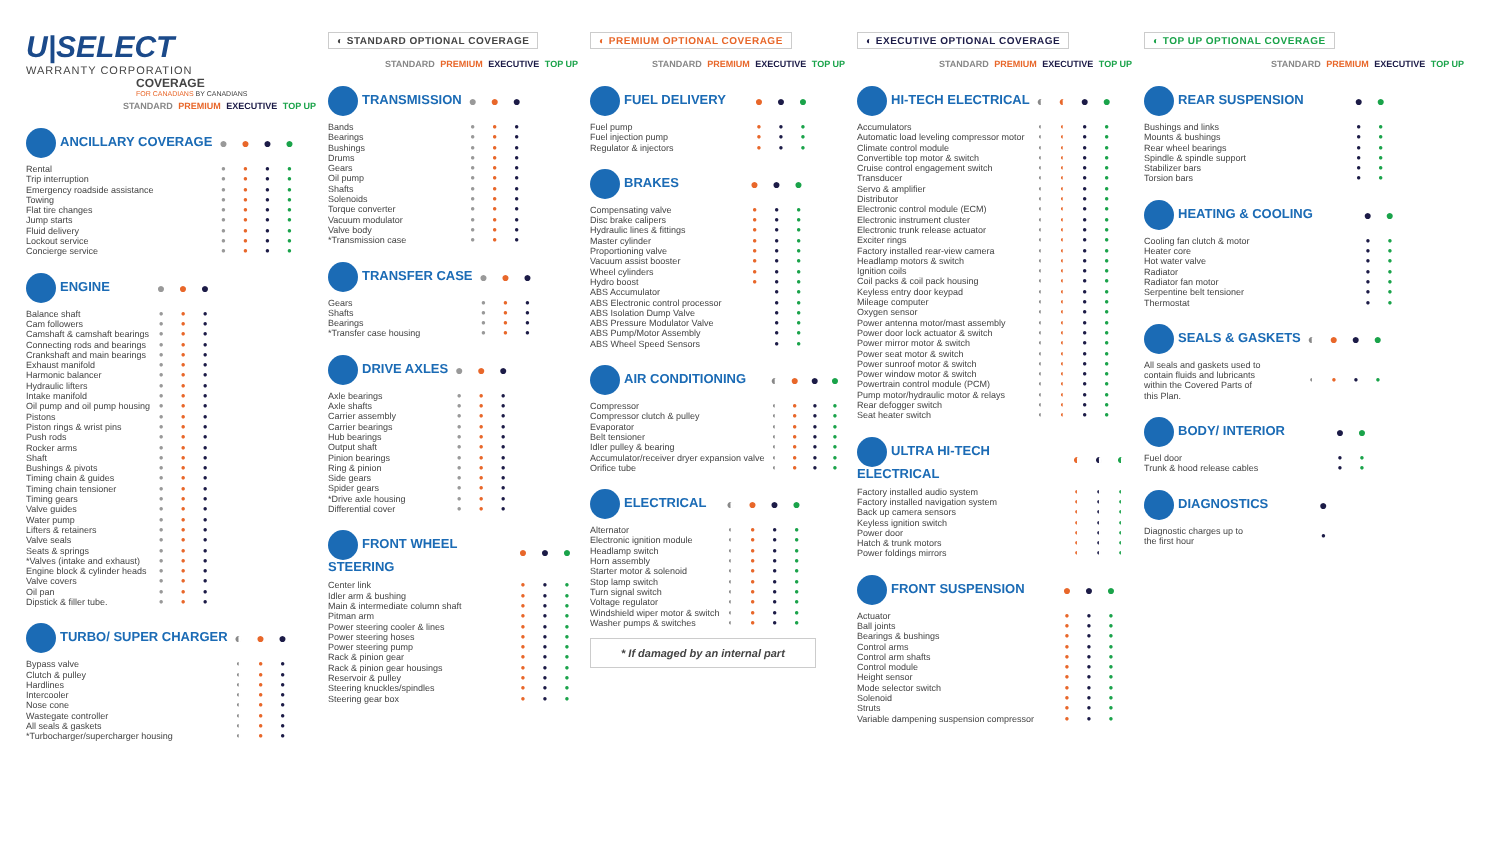U|SELECT
WARRANTY CORPORATION
COVERAGE
FOR CANADIANS BY CANADIANS
STANDARD PREMIUM EXECUTIVE TOP UP
| ANCILLARY COVERAGE | ● | ● | ● | ● |
| --- | --- | --- | --- | --- |
| Rental | ● | ● | ● | ● |
| Trip interruption | ● | ● | ● | ● |
| Emergency roadside assistance | ● | ● | ● | ● |
| Towing | ● | ● | ● | ● |
| Flat tire changes | ● | ● | ● | ● |
| Jump starts | ● | ● | ● | ● |
| Fluid delivery | ● | ● | ● | ● |
| Lockout service | ● | ● | ● | ● |
| Concierge service | ● | ● | ● | ● |
| ENGINE | ● | ● | ● | |
| --- | --- | --- | --- | --- |
| Balance shaft | ● | ● | ● | |
| Cam followers | ● | ● | ● | |
| Camshaft & camshaft bearings | ● | ● | ● | |
| Connecting rods and bearings | ● | ● | ● | |
| Crankshaft and main bearings | ● | ● | ● | |
| Exhaust manifold | ● | ● | ● | |
| Harmonic balancer | ● | ● | ● | |
| Hydraulic lifters | ● | ● | ● | |
| Intake manifold | ● | ● | ● | |
| Oil pump and oil pump housing | ● | ● | ● | |
| Pistons | ● | ● | ● | |
| Piston rings & wrist pins | ● | ● | ● | |
| Push rods | ● | ● | ● | |
| Rocker arms | ● | ● | ● | |
| Shaft | ● | ● | ● | |
| Bushings & pivots | ● | ● | ● | |
| Timing chain & guides | ● | ● | ● | |
| Timing chain tensioner | ● | ● | ● | |
| Timing gears | ● | ● | ● | |
| Valve guides | ● | ● | ● | |
| Water pump | ● | ● | ● | |
| Lifters & retainers | ● | ● | ● | |
| Valve seals | ● | ● | ● | |
| Seats & springs | ● | ● | ● | |
| *Valves (intake and exhaust) | ● | ● | ● | |
| Engine block & cylinder heads | ● | ● | ● | |
| Valve covers | ● | ● | ● | |
| Oil pan | ● | ● | ● | |
| Dipstick & filler tube. | ● | ● | ● | |
| TURBO/ SUPER CHARGER | ◐ | ● | ● | |
| --- | --- | --- | --- | --- |
| Bypass valve | ◐ | ● | ● | |
| Clutch & pulley | ◐ | ● | ● | |
| Hardlines | ◐ | ● | ● | |
| Intercooler | ◐ | ● | ● | |
| Nose cone | ◐ | ● | ● | |
| Wastegate controller | ◐ | ● | ● | |
| All seals & gaskets | ◐ | ● | ● | |
| *Turbocharger/supercharger housing | ◐ | ● | ● | |
◐ STANDARD OPTIONAL COVERAGE
STANDARD PREMIUM EXECUTIVE TOP UP
| TRANSMISSION | ● | ● | ● |
| --- | --- | --- | --- |
| Bands | ● | ● | ● |
| Bearings | ● | ● | ● |
| Bushings | ● | ● | ● |
| Drums | ● | ● | ● |
| Gears | ● | ● | ● |
| Oil pump | ● | ● | ● |
| Shafts | ● | ● | ● |
| Solenoids | ● | ● | ● |
| Torque converter | ● | ● | ● |
| Vacuum modulator | ● | ● | ● |
| Valve body | ● | ● | ● |
| *Transmission case | ● | ● | ● |
| TRANSFER CASE | ● | ● | ● |
| --- | --- | --- | --- |
| Gears | ● | ● | ● |
| Shafts | ● | ● | ● |
| Bearings | ● | ● | ● |
| *Transfer case housing | ● | ● | ● |
| DRIVE AXLES | ● | ● | ● |
| --- | --- | --- | --- |
| Axle bearings | ● | ● | ● |
| Axle shafts | ● | ● | ● |
| Carrier assembly | ● | ● | ● |
| Carrier bearings | ● | ● | ● |
| Hub bearings | ● | ● | ● |
| Output shaft | ● | ● | ● |
| Pinion bearings | ● | ● | ● |
| Ring & pinion | ● | ● | ● |
| Side gears | ● | ● | ● |
| Spider gears | ● | ● | ● |
| *Drive axle housing | ● | ● | ● |
| Differential cover | ● | ● | ● |
| FRONT WHEEL STEERING | ● | ● | ● |
| --- | --- | --- | --- |
| Center link | ● | ● | ● |
| Idler arm & bushing | ● | ● | ● |
| Main & intermediate column shaft | ● | ● | ● |
| Pitman arm | ● | ● | ● |
| Power steering cooler & lines | ● | ● | ● |
| Power steering hoses | ● | ● | ● |
| Power steering pump | ● | ● | ● |
| Rack & pinion gear | ● | ● | ● |
| Rack & pinion gear housings | ● | ● | ● |
| Reservoir & pulley | ● | ● | ● |
| Steering knuckles/spindles | ● | ● | ● |
| Steering gear box | ● | ● | ● |
◐ PREMIUM OPTIONAL COVERAGE
STANDARD PREMIUM EXECUTIVE TOP UP
| FUEL DELIVERY | | ● | ● | ● |
| --- | --- | --- | --- | --- |
| Fuel pump | | ● | ● | ● |
| Fuel injection pump | | ● | ● | ● |
| Regulator & injectors | | ● | ● | ● |
| BRAKES | | ● | ● | ● |
| --- | --- | --- | --- | --- |
| Compensating valve | | ● | ● | ● |
| Disc brake calipers | | ● | ● | ● |
| Hydraulic lines & fittings | | ● | ● | ● |
| Master cylinder | | ● | ● | ● |
| Proportioning valve | | ● | ● | ● |
| Vacuum assist booster | | ● | ● | ● |
| Wheel cylinders | | ● | ● | ● |
| Hydro boost | | ● | ● | ● |
| ABS Accumulator | | | ● | ● |
| ABS Electronic control processor | | | ● | ● |
| ABS Isolation Dump Valve | | | ● | ● |
| ABS Pressure Modulator Valve | | | ● | ● |
| ABS Pump/Motor Assembly | | | ● | ● |
| ABS Wheel Speed Sensors | | | ● | ● |
| AIR CONDITIONING | ◐ | ● | ● | ● |
| --- | --- | --- | --- | --- |
| Compressor | ◐ | ● | ● | ● |
| Compressor clutch & pulley | ◐ | ● | ● | ● |
| Evaporator | ◐ | ● | ● | ● |
| Belt tensioner | ◐ | ● | ● | ● |
| Idler pulley & bearing | ◐ | ● | ● | ● |
| Accumulator/receiver dryer expansion valve | ◐ | ● | ● | ● |
| Orifice tube | ◐ | ● | ● | ● |
| ELECTRICAL | ◐ | ● | ● | ● |
| --- | --- | --- | --- | --- |
| Alternator | ◐ | ● | ● | ● |
| Electronic ignition module | ◐ | ● | ● | ● |
| Headlamp switch | ◐ | ● | ● | ● |
| Horn assembly | ◐ | ● | ● | ● |
| Starter motor & solenoid | ◐ | ● | ● | ● |
| Stop lamp switch | ◐ | ● | ● | ● |
| Turn signal switch | ◐ | ● | ● | ● |
| Voltage regulator | ◐ | ● | ● | ● |
| Windshield wiper motor & switch | ◐ | ● | ● | ● |
| Washer pumps & switches | ◐ | ● | ● | ● |
* If damaged by an internal part
◐ EXECUTIVE OPTIONAL COVERAGE
STANDARD PREMIUM EXECUTIVE TOP UP
| HI-TECH ELECTRICAL | ◐ | ◐ | ● | ● |
| --- | --- | --- | --- | --- |
| Accumulators | ◐ | ◐ | ● | ● |
| Automatic load leveling compressor motor | ◐ | ◐ | ● | ● |
| Climate control module | ◐ | ◐ | ● | ● |
| Convertible top motor & switch | ◐ | ◐ | ● | ● |
| Cruise control engagement switch | ◐ | ◐ | ● | ● |
| Transducer | ◐ | ◐ | ● | ● |
| Servo & amplifier | ◐ | ◐ | ● | ● |
| Distributor | ◐ | ◐ | ● | ● |
| Electronic control module (ECM) | ◐ | ◐ | ● | ● |
| Electronic instrument cluster | ◐ | ◐ | ● | ● |
| Electronic trunk release actuator | ◐ | ◐ | ● | ● |
| Exciter rings | ◐ | ◐ | ● | ● |
| Factory installed rear-view camera | ◐ | ◐ | ● | ● |
| Headlamp motors & switch | ◐ | ◐ | ● | ● |
| Ignition coils | ◐ | ◐ | ● | ● |
| Coil packs & coil pack housing | ◐ | ◐ | ● | ● |
| Keyless entry door keypad | ◐ | ◐ | ● | ● |
| Mileage computer | ◐ | ◐ | ● | ● |
| Oxygen sensor | ◐ | ◐ | ● | ● |
| Power antenna motor/mast assembly | ◐ | ◐ | ● | ● |
| Power door lock actuator & switch | ◐ | ◐ | ● | ● |
| Power mirror motor & switch | ◐ | ◐ | ● | ● |
| Power seat motor & switch | ◐ | ◐ | ● | ● |
| Power sunroof motor & switch | ◐ | ◐ | ● | ● |
| Power window motor & switch | ◐ | ◐ | ● | ● |
| Powertrain control module (PCM) | ◐ | ◐ | ● | ● |
| Pump motor/hydraulic motor & relays | ◐ | ◐ | ● | ● |
| Rear defogger switch | ◐ | ◐ | ● | ● |
| Seat heater switch | ◐ | ◐ | ● | ● |
| ULTRA HI-TECH ELECTRICAL | | ◐ | ◐ | ◐ |
| --- | --- | --- | --- | --- |
| Factory installed audio system | | ◐ | ◐ | ◐ |
| Factory installed navigation system | | ◐ | ◐ | ◐ |
| Back up camera sensors | | ◐ | ◐ | ◐ |
| Keyless ignition switch | | ◐ | ◐ | ◐ |
| Power door | | ◐ | ◐ | ◐ |
| Hatch & trunk motors | | ◐ | ◐ | ◐ |
| Power foldings mirrors | | ◐ | ◐ | ◐ |
| FRONT SUSPENSION | | ● | ● | ● |
| --- | --- | --- | --- | --- |
| Actuator | | ● | ● | ● |
| Ball joints | | ● | ● | ● |
| Bearings & bushings | | ● | ● | ● |
| Control arms | | ● | ● | ● |
| Control arm shafts | | ● | ● | ● |
| Control module | | ● | ● | ● |
| Height sensor | | ● | ● | ● |
| Mode selector switch | | ● | ● | ● |
| Solenoid | | ● | ● | ● |
| Struts | | ● | ● | ● |
| Variable dampening suspension compressor | | ● | ● | ● |
◐ TOP UP OPTIONAL COVERAGE
STANDARD PREMIUM EXECUTIVE TOP UP
| REAR SUSPENSION | | | ● | ● |
| --- | --- | --- | --- | --- |
| Bushings and links | | | ● | ● |
| Mounts & bushings | | | ● | ● |
| Rear wheel bearings | | | ● | ● |
| Spindle & spindle support | | | ● | ● |
| Stabilizer bars | | | ● | ● |
| Torsion bars | | | ● | ● |
| HEATING & COOLING | | | ● | ● |
| --- | --- | --- | --- | --- |
| Cooling fan clutch & motor | | | ● | ● |
| Heater core | | | ● | ● |
| Hot water valve | | | ● | ● |
| Radiator | | | ● | ● |
| Radiator fan motor | | | ● | ● |
| Serpentine belt tensioner | | | ● | ● |
| Thermostat | | | ● | ● |
| SEALS & GASKETS | ◐ | ● | ● | ● |
| --- | --- | --- | --- | --- |
| All seals and gaskets used to contain fluids and lubricants within the Covered Parts of this Plan. | ◐ | ● | ● | ● |
| BODY/ INTERIOR | | | ● | ● |
| --- | --- | --- | --- | --- |
| Fuel door | | | ● | ● |
| Trunk & hood release cables | | | ● | ● |
| DIAGNOSTICS | | | ● | |
| --- | --- | --- | --- | --- |
| Diagnostic charges up to the first hour | | | ● | |